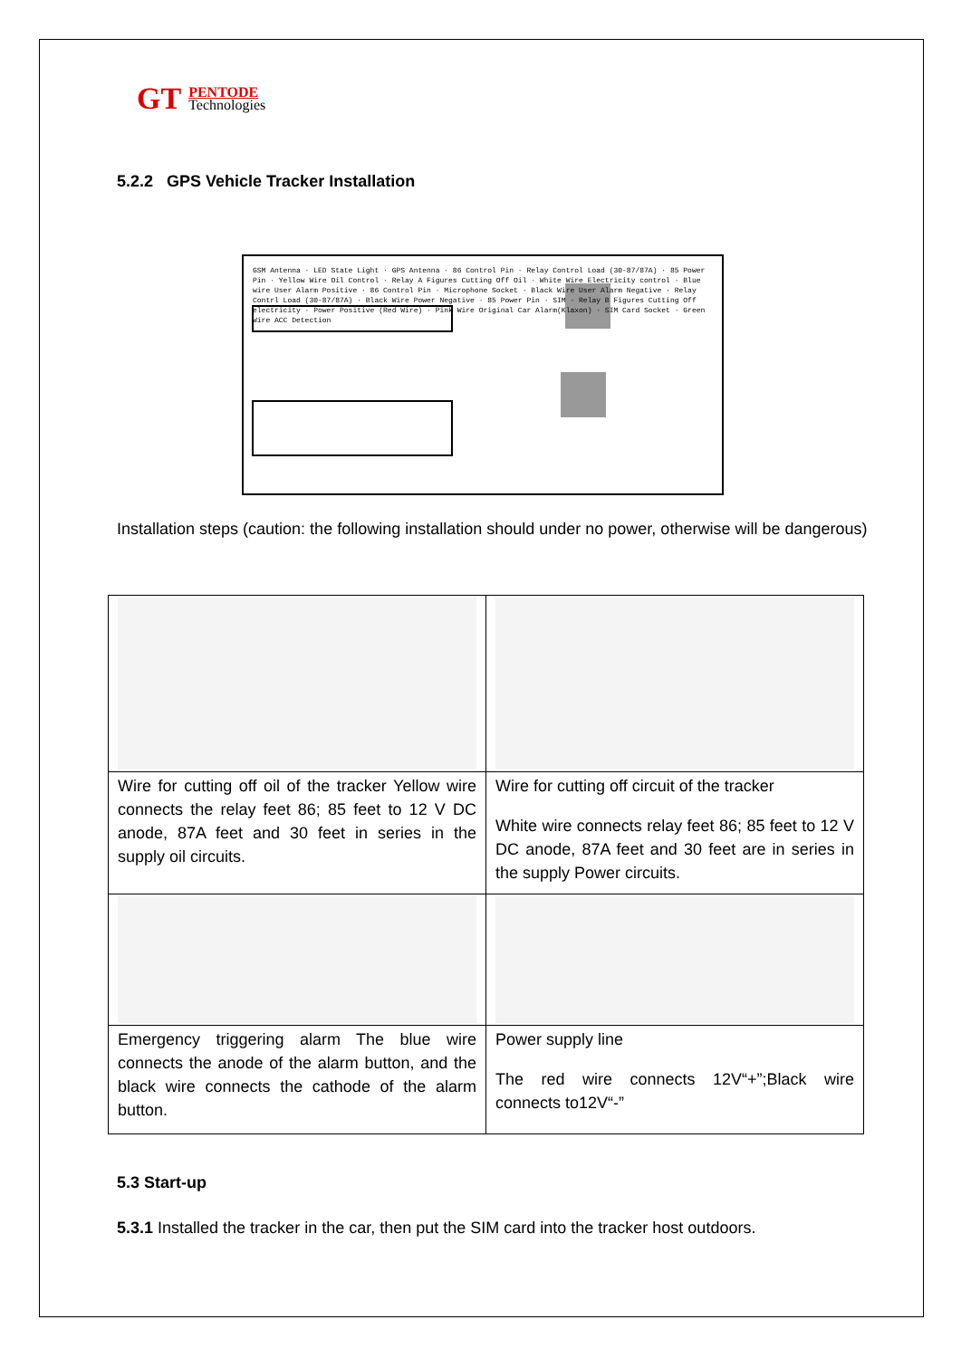GT
PENTODE
Technologies
5.2.2 GPS Vehicle Tracker Installation
GSM Antenna · LED State Light · GPS Antenna · 86 Control Pin · Relay Control Load (30-87/87A) · 85 Power Pin · Yellow Wire Oil Control · Relay A Figures Cutting Off Oil · White Wire Electricity control · Blue wire User Alarm Positive · 86 Control Pin · Microphone Socket · Black Wire User Alarm Negative · Relay Contrl Load (30-87/87A) · Black Wire Power Negative · 85 Power Pin · SIM · Relay B Figures Cutting Off electricity · Power Positive (Red Wire) · Pink Wire Original Car Alarm(Klaxon) · SIM Card Socket · Green Wire ACC Detection
Installation steps (caution: the following installation should under no power, otherwise will be dangerous)
| Wire for cutting off oil of the tracker Yellow wire connects the relay feet 86; 85 feet to 12 V DC anode, 87A feet and 30 feet in series in the supply oil circuits. | Wire for cutting off circuit of the tracker White wire connects relay feet 86; 85 feet to 12 V DC anode, 87A feet and 30 feet are in series in the supply Power circuits. |
| Emergency triggering alarm The blue wire connects the anode of the alarm button, and the black wire connects the cathode of the alarm button. | Power supply line The red wire connects 12V“+”;Black wire connects to12V“-” |
5.3 Start-up
5.3.1 Installed the tracker in the car, then put the SIM card into the tracker host outdoors.